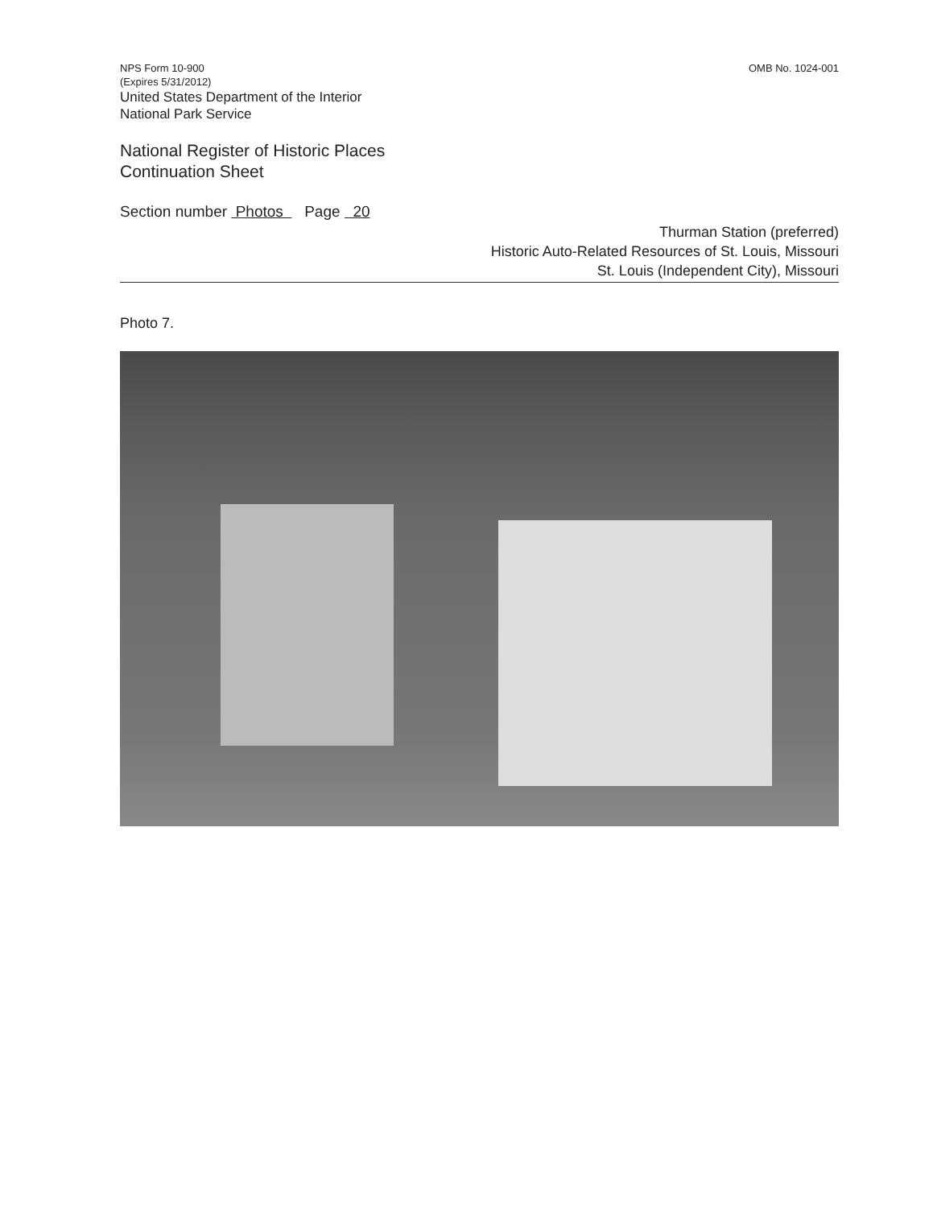NPS Form 10-900
(Expires 5/31/2012)
United States Department of the Interior
National Park Service
OMB No. 1024-001
National Register of Historic Places
Continuation Sheet
Section number Photos Page 20
Thurman Station (preferred)
Historic Auto-Related Resources of St. Louis, Missouri
St. Louis (Independent City), Missouri
Photo 7.